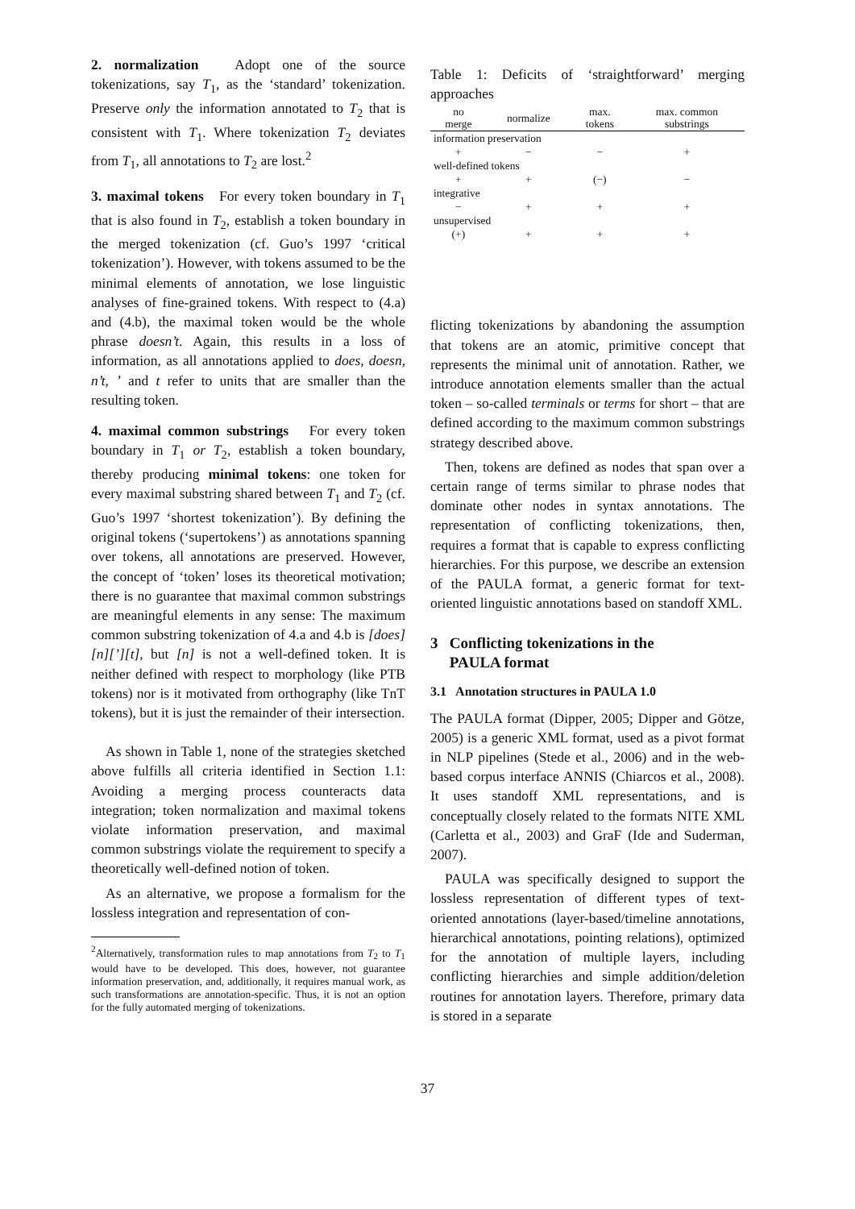2. normalization Adopt one of the source tokenizations, say T<sub>1</sub>, as the ‘standard’ tokenization. Preserve only the information annotated to T<sub>2</sub> that is consistent with T<sub>1</sub>. Where tokenization T<sub>2</sub> deviates from T<sub>1</sub>, all annotations to T<sub>2</sub> are lost.<sup>2</sup>
3. maximal tokens For every token boundary in T<sub>1</sub> that is also found in T<sub>2</sub>, establish a token boundary in the merged tokenization (cf. Guo’s 1997 ‘critical tokenization’). However, with tokens assumed to be the minimal elements of annotation, we lose linguistic analyses of fine-grained tokens. With respect to (4.a) and (4.b), the maximal token would be the whole phrase doesn’t. Again, this results in a loss of information, as all annotations applied to does, doesn, n’t, ’ and t refer to units that are smaller than the resulting token.
4. maximal common substrings For every token boundary in T<sub>1</sub> or T<sub>2</sub>, establish a token boundary, thereby producing minimal tokens: one token for every maximal substring shared between T<sub>1</sub> and T<sub>2</sub> (cf. Guo’s 1997 ‘shortest tokenization’). By defining the original tokens (‘supertokens’) as annotations spanning over tokens, all annotations are preserved. However, the concept of ‘token’ loses its theoretical motivation; there is no guarantee that maximal common substrings are meaningful elements in any sense: The maximum common substring tokenization of 4.a and 4.b is [does][n][’][t], but [n] is not a well-defined token. It is neither defined with respect to morphology (like PTB tokens) nor is it motivated from orthography (like TnT tokens), but it is just the remainder of their intersection.
As shown in Table 1, none of the strategies sketched above fulfills all criteria identified in Section 1.1: Avoiding a merging process counteracts data integration; token normalization and maximal tokens violate information preservation, and maximal common substrings violate the requirement to specify a theoretically well-defined notion of token.
As an alternative, we propose a formalism for the lossless integration and representation of con-
<sup>2</sup> Alternatively, transformation rules to map annotations from T<sub>2</sub> to T<sub>1</sub> would have to be developed. This does, however, not guarantee information preservation, and, additionally, it requires manual work, as such transformations are annotation-specific. Thus, it is not an option for the fully automated merging of tokenizations.
Table 1: Deficits of ‘straightforward’ merging approaches
| no merge | normalize | max. tokens | max. common substrings |
| --- | --- | --- | --- |
| information preservation | | | |
| + | − | − | + |
| well-defined tokens | | | |
| + | + | (−) | − |
| integrative | | | |
| − | + | + | + |
| unsupervised | | | |
| (+) | + | + | + |
flicting tokenizations by abandoning the assumption that tokens are an atomic, primitive concept that represents the minimal unit of annotation. Rather, we introduce annotation elements smaller than the actual token – so-called terminals or terms for short – that are defined according to the maximum common substrings strategy described above.
Then, tokens are defined as nodes that span over a certain range of terms similar to phrase nodes that dominate other nodes in syntax annotations. The representation of conflicting tokenizations, then, requires a format that is capable to express conflicting hierarchies. For this purpose, we describe an extension of the PAULA format, a generic format for text-oriented linguistic annotations based on standoff XML.
3 Conflicting tokenizations in the
PAULA format
3.1 Annotation structures in PAULA 1.0
The PAULA format (Dipper, 2005; Dipper and Götze, 2005) is a generic XML format, used as a pivot format in NLP pipelines (Stede et al., 2006) and in the web-based corpus interface ANNIS (Chiarcos et al., 2008). It uses standoff XML representations, and is conceptually closely related to the formats NITE XML (Carletta et al., 2003) and GraF (Ide and Suderman, 2007).
PAULA was specifically designed to support the lossless representation of different types of text-oriented annotations (layer-based/timeline annotations, hierarchical annotations, pointing relations), optimized for the annotation of multiple layers, including conflicting hierarchies and simple addition/deletion routines for annotation layers. Therefore, primary data is stored in a separate
37